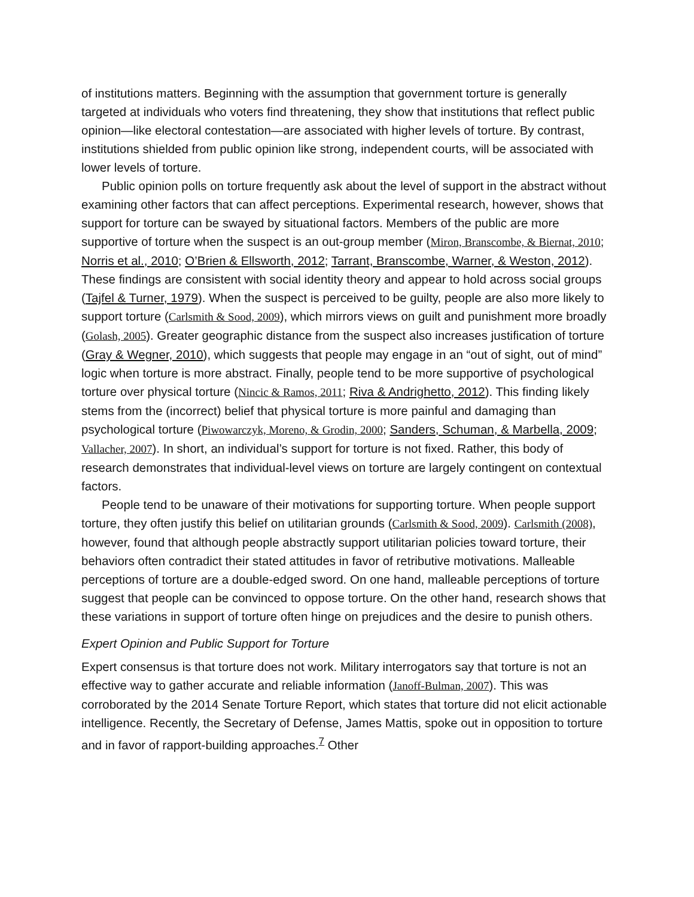of institutions matters. Beginning with the assumption that government torture is generally targeted at individuals who voters find threatening, they show that institutions that reflect public opinion—like electoral contestation—are associated with higher levels of torture. By contrast, institutions shielded from public opinion like strong, independent courts, will be associated with lower levels of torture.
Public opinion polls on torture frequently ask about the level of support in the abstract without examining other factors that can affect perceptions. Experimental research, however, shows that support for torture can be swayed by situational factors. Members of the public are more supportive of torture when the suspect is an out-group member (Miron, Branscombe, & Biernat, 2010; Norris et al., 2010; O’Brien & Ellsworth, 2012; Tarrant, Branscombe, Warner, & Weston, 2012). These findings are consistent with social identity theory and appear to hold across social groups (Tajfel & Turner, 1979). When the suspect is perceived to be guilty, people are also more likely to support torture (Carlsmith & Sood, 2009), which mirrors views on guilt and punishment more broadly (Golash, 2005). Greater geographic distance from the suspect also increases justification of torture (Gray & Wegner, 2010), which suggests that people may engage in an “out of sight, out of mind” logic when torture is more abstract. Finally, people tend to be more supportive of psychological torture over physical torture (Nincic & Ramos, 2011; Riva & Andrighetto, 2012). This finding likely stems from the (incorrect) belief that physical torture is more painful and damaging than psychological torture (Piwowarczyk, Moreno, & Grodin, 2000; Sanders, Schuman, & Marbella, 2009; Vallacher, 2007). In short, an individual’s support for torture is not fixed. Rather, this body of research demonstrates that individual-level views on torture are largely contingent on contextual factors.
People tend to be unaware of their motivations for supporting torture. When people support torture, they often justify this belief on utilitarian grounds (Carlsmith & Sood, 2009). Carlsmith (2008), however, found that although people abstractly support utilitarian policies toward torture, their behaviors often contradict their stated attitudes in favor of retributive motivations. Malleable perceptions of torture are a double-edged sword. On one hand, malleable perceptions of torture suggest that people can be convinced to oppose torture. On the other hand, research shows that these variations in support of torture often hinge on prejudices and the desire to punish others.
Expert Opinion and Public Support for Torture
Expert consensus is that torture does not work. Military interrogators say that torture is not an effective way to gather accurate and reliable information (Janoff-Bulman, 2007). This was corroborated by the 2014 Senate Torture Report, which states that torture did not elicit actionable intelligence. Recently, the Secretary of Defense, James Mattis, spoke out in opposition to torture and in favor of rapport-building approaches.<sup>7</sup> Other